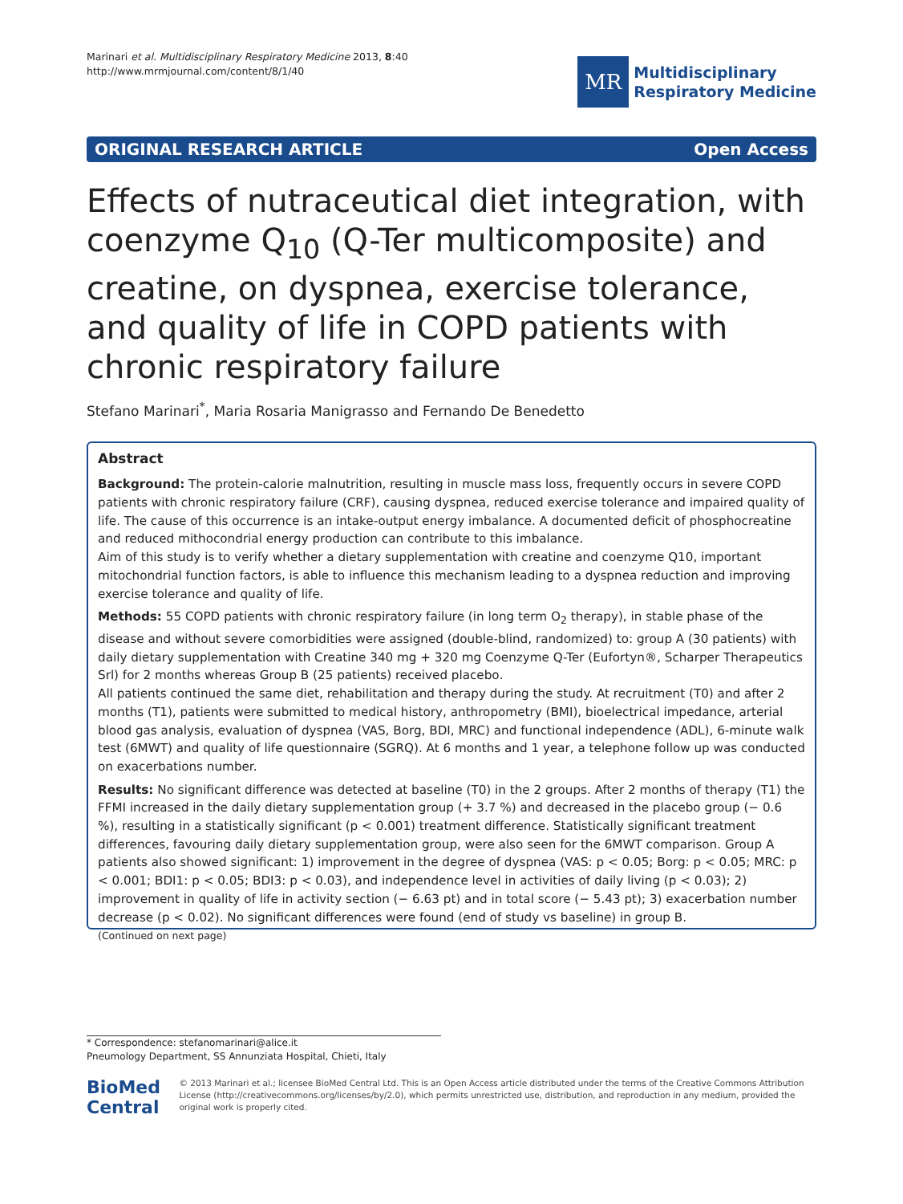Marinari et al. Multidisciplinary Respiratory Medicine 2013, 8:40
http://www.mrmjournal.com/content/8/1/40
MR
Multidisciplinary
Respiratory Medicine
ORIGINAL RESEARCH ARTICLE Open Access
Effects of nutraceutical diet integration, with coenzyme Q<sub>10</sub> (Q-Ter multicomposite) and creatine, on dyspnea, exercise tolerance, and quality of life in COPD patients with chronic respiratory failure
Stefano Marinari<sup>*</sup>, Maria Rosaria Manigrasso and Fernando De Benedetto
Abstract
Background: The protein-calorie malnutrition, resulting in muscle mass loss, frequently occurs in severe COPD patients with chronic respiratory failure (CRF), causing dyspnea, reduced exercise tolerance and impaired quality of life. The cause of this occurrence is an intake-output energy imbalance. A documented deficit of phosphocreatine and reduced mithocondrial energy production can contribute to this imbalance.
Aim of this study is to verify whether a dietary supplementation with creatine and coenzyme Q10, important mitochondrial function factors, is able to influence this mechanism leading to a dyspnea reduction and improving exercise tolerance and quality of life.
Methods: 55 COPD patients with chronic respiratory failure (in long term O<sub>2</sub> therapy), in stable phase of the disease and without severe comorbidities were assigned (double-blind, randomized) to: group A (30 patients) with daily dietary supplementation with Creatine 340 mg + 320 mg Coenzyme Q-Ter (Eufortyn®, Scharper Therapeutics Srl) for 2 months whereas Group B (25 patients) received placebo.
All patients continued the same diet, rehabilitation and therapy during the study. At recruitment (T0) and after 2 months (T1), patients were submitted to medical history, anthropometry (BMI), bioelectrical impedance, arterial blood gas analysis, evaluation of dyspnea (VAS, Borg, BDI, MRC) and functional independence (ADL), 6-minute walk test (6MWT) and quality of life questionnaire (SGRQ). At 6 months and 1 year, a telephone follow up was conducted on exacerbations number.
Results: No significant difference was detected at baseline (T0) in the 2 groups. After 2 months of therapy (T1) the FFMI increased in the daily dietary supplementation group (+ 3.7 %) and decreased in the placebo group (− 0.6 %), resulting in a statistically significant (p < 0.001) treatment difference. Statistically significant treatment differences, favouring daily dietary supplementation group, were also seen for the 6MWT comparison. Group A patients also showed significant: 1) improvement in the degree of dyspnea (VAS: p < 0.05; Borg: p < 0.05; MRC: p < 0.001; BDI1: p < 0.05; BDI3: p < 0.03), and independence level in activities of daily living (p < 0.03); 2) improvement in quality of life in activity section (− 6.63 pt) and in total score (− 5.43 pt); 3) exacerbation number decrease (p < 0.02). No significant differences were found (end of study vs baseline) in group B.
(Continued on next page)
* Correspondence: stefanomarinari@alice.it
Pneumology Department, SS Annunziata Hospital, Chieti, Italy
BioMed Central
© 2013 Marinari et al.; licensee BioMed Central Ltd. This is an Open Access article distributed under the terms of the Creative Commons Attribution License (http://creativecommons.org/licenses/by/2.0), which permits unrestricted use, distribution, and reproduction in any medium, provided the original work is properly cited.